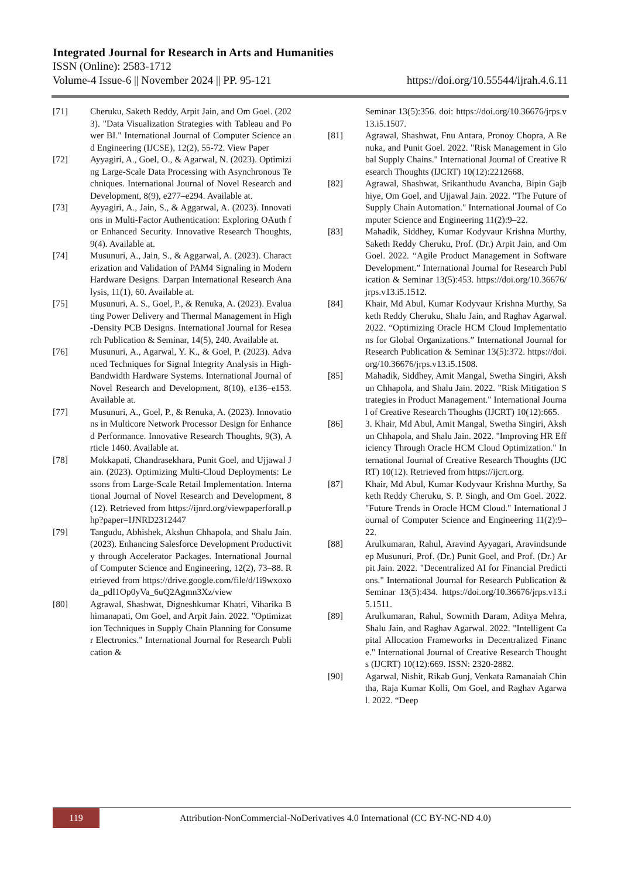Integrated Journal for Research in Arts and Humanities
ISSN (Online): 2583-1712
Volume-4 Issue-6 || November 2024 || PP. 95-121 https://doi.org/10.55544/ijrah.4.6.11
[71] Cheruku, Saketh Reddy, Arpit Jain, and Om Goel. (2023). "Data Visualization Strategies with Tableau and Power BI." International Journal of Computer Science and Engineering (IJCSE), 12(2), 55-72. View Paper
[72] Ayyagiri, A., Goel, O., & Agarwal, N. (2023). Optimizing Large-Scale Data Processing with Asynchronous Techniques. International Journal of Novel Research and Development, 8(9), e277–e294. Available at.
[73] Ayyagiri, A., Jain, S., & Aggarwal, A. (2023). Innovations in Multi-Factor Authentication: Exploring OAuth for Enhanced Security. Innovative Research Thoughts, 9(4). Available at.
[74] Musunuri, A., Jain, S., & Aggarwal, A. (2023). Characterization and Validation of PAM4 Signaling in Modern Hardware Designs. Darpan International Research Analysis, 11(1), 60. Available at.
[75] Musunuri, A. S., Goel, P., & Renuka, A. (2023). Evaluating Power Delivery and Thermal Management in High-Density PCB Designs. International Journal for Research Publication & Seminar, 14(5), 240. Available at.
[76] Musunuri, A., Agarwal, Y. K., & Goel, P. (2023). Advanced Techniques for Signal Integrity Analysis in High-Bandwidth Hardware Systems. International Journal of Novel Research and Development, 8(10), e136–e153. Available at.
[77] Musunuri, A., Goel, P., & Renuka, A. (2023). Innovations in Multicore Network Processor Design for Enhanced Performance. Innovative Research Thoughts, 9(3), Article 1460. Available at.
[78] Mokkapati, Chandrasekhara, Punit Goel, and Ujjawal Jain. (2023). Optimizing Multi-Cloud Deployments: Lessons from Large-Scale Retail Implementation. International Journal of Novel Research and Development, 8(12). Retrieved from https://ijnrd.org/viewpaperforall.php?paper=IJNRD2312447
[79] Tangudu, Abhishek, Akshun Chhapola, and Shalu Jain. (2023). Enhancing Salesforce Development Productivity through Accelerator Packages. International Journal of Computer Science and Engineering, 12(2), 73–88. Retrieved from https://drive.google.com/file/d/1i9wxoxoda_pdI1Op0yVa_6uQ2Agmn3Xz/view
[80] Agrawal, Shashwat, Digneshkumar Khatri, Viharika Bhimanapati, Om Goel, and Arpit Jain. 2022. "Optimization Techniques in Supply Chain Planning for Consumer Electronics." International Journal for Research Publication &
Seminar 13(5):356. doi: https://doi.org/10.36676/jrps.v13.i5.1507.
[81] Agrawal, Shashwat, Fnu Antara, Pronoy Chopra, A Renuka, and Punit Goel. 2022. "Risk Management in Global Supply Chains." International Journal of Creative Research Thoughts (IJCRT) 10(12):2212668.
[82] Agrawal, Shashwat, Srikanthudu Avancha, Bipin Gajbhiye, Om Goel, and Ujjawal Jain. 2022. "The Future of Supply Chain Automation." International Journal of Computer Science and Engineering 11(2):9–22.
[83] Mahadik, Siddhey, Kumar Kodyvaur Krishna Murthy, Saketh Reddy Cheruku, Prof. (Dr.) Arpit Jain, and Om Goel. 2022. “Agile Product Management in Software Development.” International Journal for Research Publication & Seminar 13(5):453. https://doi.org/10.36676/jrps.v13.i5.1512.
[84] Khair, Md Abul, Kumar Kodyvaur Krishna Murthy, Saketh Reddy Cheruku, Shalu Jain, and Raghav Agarwal. 2022. “Optimizing Oracle HCM Cloud Implementations for Global Organizations.” International Journal for Research Publication & Seminar 13(5):372. https://doi.org/10.36676/jrps.v13.i5.1508.
[85] Mahadik, Siddhey, Amit Mangal, Swetha Singiri, Akshun Chhapola, and Shalu Jain. 2022. "Risk Mitigation Strategies in Product Management." International Journal of Creative Research Thoughts (IJCRT) 10(12):665.
[86] 3. Khair, Md Abul, Amit Mangal, Swetha Singiri, Akshun Chhapola, and Shalu Jain. 2022. "Improving HR Efficiency Through Oracle HCM Cloud Optimization." International Journal of Creative Research Thoughts (IJCRT) 10(12). Retrieved from https://ijcrt.org.
[87] Khair, Md Abul, Kumar Kodyvaur Krishna Murthy, Saketh Reddy Cheruku, S. P. Singh, and Om Goel. 2022. "Future Trends in Oracle HCM Cloud." International Journal of Computer Science and Engineering 11(2):9–22.
[88] Arulkumaran, Rahul, Aravind Ayyagari, Aravindsundeep Musunuri, Prof. (Dr.) Punit Goel, and Prof. (Dr.) Arpit Jain. 2022. "Decentralized AI for Financial Predictions." International Journal for Research Publication & Seminar 13(5):434. https://doi.org/10.36676/jrps.v13.i5.1511.
[89] Arulkumaran, Rahul, Sowmith Daram, Aditya Mehra, Shalu Jain, and Raghav Agarwal. 2022. "Intelligent Capital Allocation Frameworks in Decentralized Finance." International Journal of Creative Research Thoughts (IJCRT) 10(12):669. ISSN: 2320-2882.
[90] Agarwal, Nishit, Rikab Gunj, Venkata Ramanaiah Chintha, Raja Kumar Kolli, Om Goel, and Raghav Agarwal. 2022. “Deep
119
Attribution-NonCommercial-NoDerivatives 4.0 International (CC BY-NC-ND 4.0)